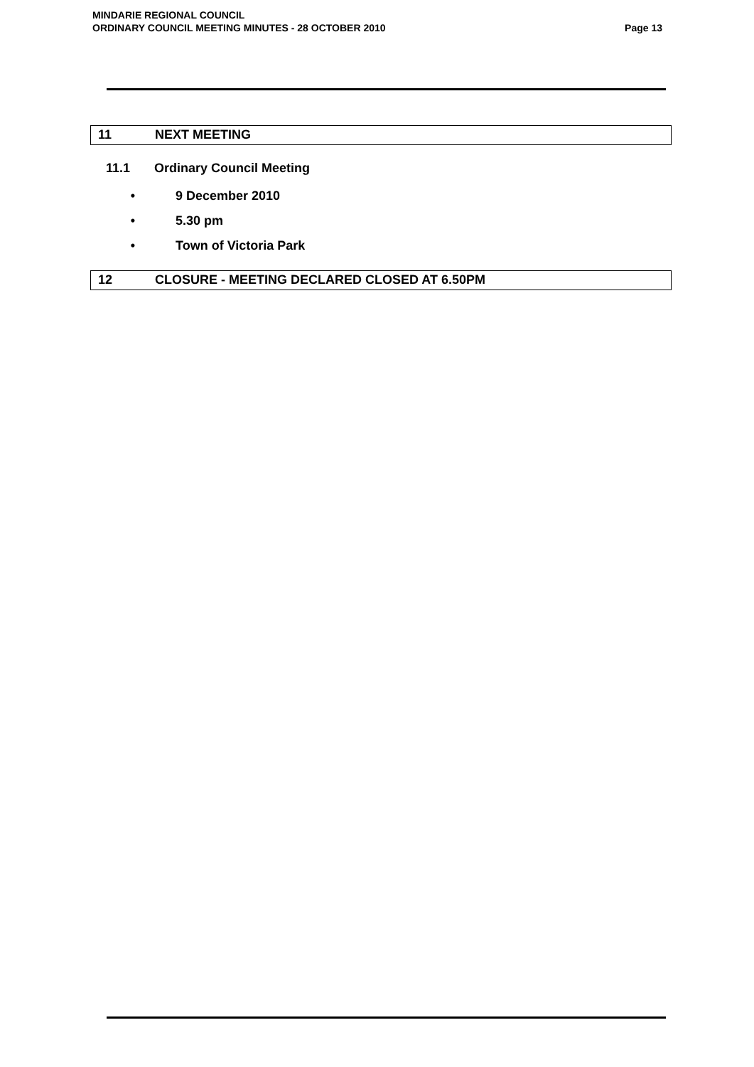MINDARIE REGIONAL COUNCIL
ORDINARY COUNCIL MEETING MINUTES - 28 OCTOBER 2010 Page 13
11 NEXT MEETING
11.1 Ordinary Council Meeting
• 9 December 2010
• 5.30 pm
• Town of Victoria Park
12 CLOSURE - MEETING DECLARED CLOSED AT 6.50PM